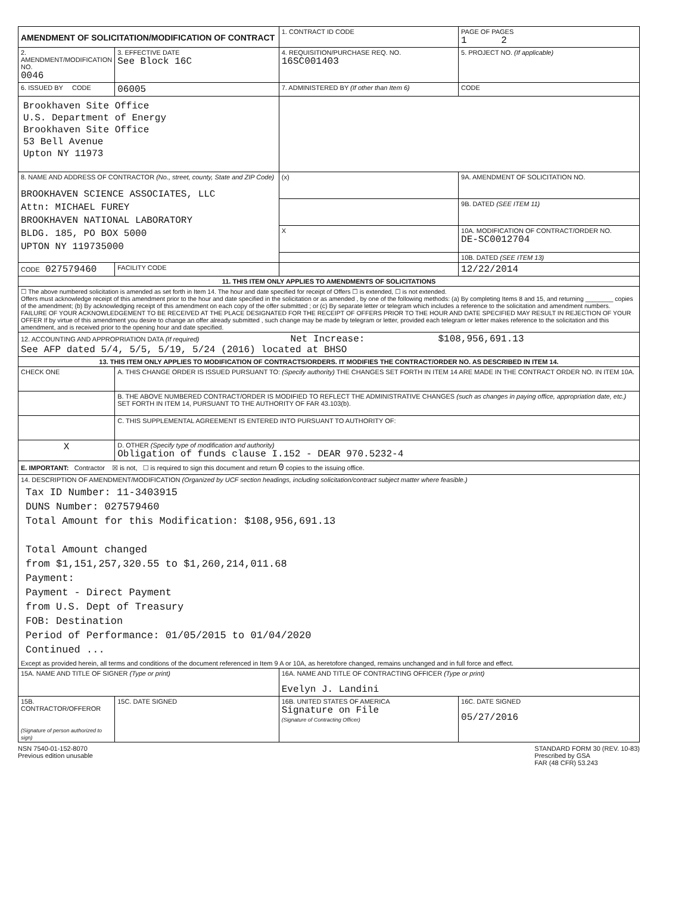| AMENDMENT OF SOLICITATION/MODIFICATION OF CONTRACT | | 1. CONTRACT ID CODE | | PAGE OF PAGES 1 2 |
| 2. AMENDMENT/MODIFICATION NO. 0046 | 3. EFFECTIVE DATE See Block 16C | 4. REQUISITION/PURCHASE REQ. NO. 16SC001403 | | 5. PROJECT NO. (If applicable) |
| 6. ISSUED BY CODE | 06005 | 7. ADMINISTERED BY (If other than Item 6) | | CODE |
| Brookhaven Site Office U.S. Department of Energy Brookhaven Site Office 53 Bell Avenue Upton NY 11973 | | | | |
| 8. NAME AND ADDRESS OF CONTRACTOR (No., street, county, State and ZIP Code) BROOKHAVEN SCIENCE ASSOCIATES, LLC Attn: MICHAEL FUREY BROOKHAVEN NATIONAL LABORATORY BLDG. 185, PO BOX 5000 UPTON NY 119735000 | | (x) | 9A. AMENDMENT OF SOLICITATION NO. | |
| | | | 9B. DATED (SEE ITEM 11) | |
| | | X | 10A. MODIFICATION OF CONTRACT/ORDER NO. DE-SC0012704 | |
| | | | 10B. DATED (SEE ITEM 13) | |
| CODE 027579460 | FACILITY CODE | | 12/22/2014 | |
| 11. THIS ITEM ONLY APPLIES TO AMENDMENTS OF SOLICITATIONS | | | | |
| ☐ The above numbered solicitation is amended as set forth in Item 14. The hour and date specified for receipt of Offers ☐ is extended, ☐ is not extended. Offers must acknowledge receipt of this amendment prior to the hour and date specified in the solicitation or as amended , by one of the following methods: (a) By completing Items 8 and 15, and returning ________ copies of the amendment; (b) By acknowledging receipt of this amendment on each copy of the offer submitted ; or (c) By separate letter or telegram which includes a reference to the solicitation and amendment numbers. FAILURE OF YOUR ACKNOWLEDGEMENT TO BE RECEIVED AT THE PLACE DESIGNATED FOR THE RECEIPT OF OFFERS PRIOR TO THE HOUR AND DATE SPECIFIED MAY RESULT IN REJECTION OF YOUR OFFER If by virtue of this amendment you desire to change an offer already submitted , such change may be made by telegram or letter, provided each telegram or letter makes reference to the solicitation and this amendment, and is received prior to the opening hour and date specified. | | | | |
| 12. ACCOUNTING AND APPROPRIATION DATA (If required) Net Increase: $108,956,691.13 See AFP dated 5/4, 5/5, 5/19, 5/24 (2016) located at BHSO | | | | |
| 13. THIS ITEM ONLY APPLIES TO MODIFICATION OF CONTRACTS/ORDERS. IT MODIFIES THE CONTRACT/ORDER NO. AS DESCRIBED IN ITEM 14. | | | | |
| CHECK ONE | A. THIS CHANGE ORDER IS ISSUED PURSUANT TO: (Specify authority) THE CHANGES SET FORTH IN ITEM 14 ARE MADE IN THE CONTRACT ORDER NO. IN ITEM 10A. | | | |
| | B. THE ABOVE NUMBERED CONTRACT/ORDER IS MODIFIED TO REFLECT THE ADMINISTRATIVE CHANGES (such as changes in paying office, appropriation date, etc.) SET FORTH IN ITEM 14, PURSUANT TO THE AUTHORITY OF FAR 43.103(b). | | | |
| | C. THIS SUPPLEMENTAL AGREEMENT IS ENTERED INTO PURSUANT TO AUTHORITY OF: | | | |
| X | D. OTHER (Specify type of modification and authority) Obligation of funds clause I.152 - DEAR 970.5232-4 | | | |
| E. IMPORTANT: Contractor ☒ is not, ☐ is required to sign this document and return 0 copies to the issuing office. | | | | |
| 14. DESCRIPTION OF AMENDMENT/MODIFICATION (Organized by UCF section headings, including solicitation/contract subject matter where feasible.) Tax ID Number: 11-3403915 DUNS Number: 027579460 Total Amount for this Modification: $108,956,691.13 Total Amount changed from $1,151,257,320.55 to $1,260,214,011.68 Payment: Payment - Direct Payment from U.S. Dept of Treasury FOB: Destination Period of Performance: 01/05/2015 to 01/04/2020 Continued ... Except as provided herein, all terms and conditions of the document referenced in Item 9 A or 10A, as heretofore changed, remains unchanged and in full force and effect. | | | | |
| 15A. NAME AND TITLE OF SIGNER (Type or print) | | 16A. NAME AND TITLE OF CONTRACTING OFFICER (Type or print) Evelyn J. Landini | | |
| 15B. CONTRACTOR/OFFEROR (Signature of person authorized to sign) | 15C. DATE SIGNED | 16B. UNITED STATES OF AMERICA Signature on File (Signature of Contracting Officer) | | 16C. DATE SIGNED 05/27/2016 |
NSN 7540-01-152-8070
Previous edition unusable
STANDARD FORM 30 (REV. 10-83)
Prescribed by GSA
FAR (48 CFR) 53.243